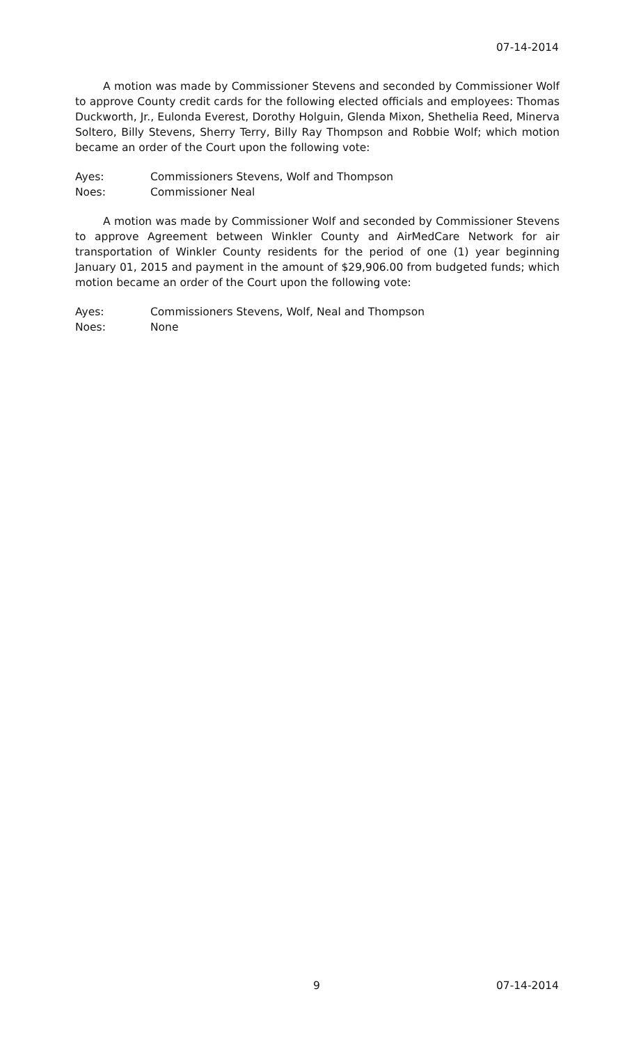07-14-2014
A motion was made by Commissioner Stevens and seconded by Commissioner Wolf to approve County credit cards for the following elected officials and employees: Thomas Duckworth, Jr., Eulonda Everest, Dorothy Holguin, Glenda Mixon, Shethelia Reed, Minerva Soltero, Billy Stevens, Sherry Terry, Billy Ray Thompson and Robbie Wolf; which motion became an order of the Court upon the following vote:
Ayes: Commissioners Stevens, Wolf and Thompson
Noes: Commissioner Neal
A motion was made by Commissioner Wolf and seconded by Commissioner Stevens to approve Agreement between Winkler County and AirMedCare Network for air transportation of Winkler County residents for the period of one (1) year beginning January 01, 2015 and payment in the amount of $29,906.00 from budgeted funds; which motion became an order of the Court upon the following vote:
Ayes: Commissioners Stevens, Wolf, Neal and Thompson
Noes: None
9 07-14-2014